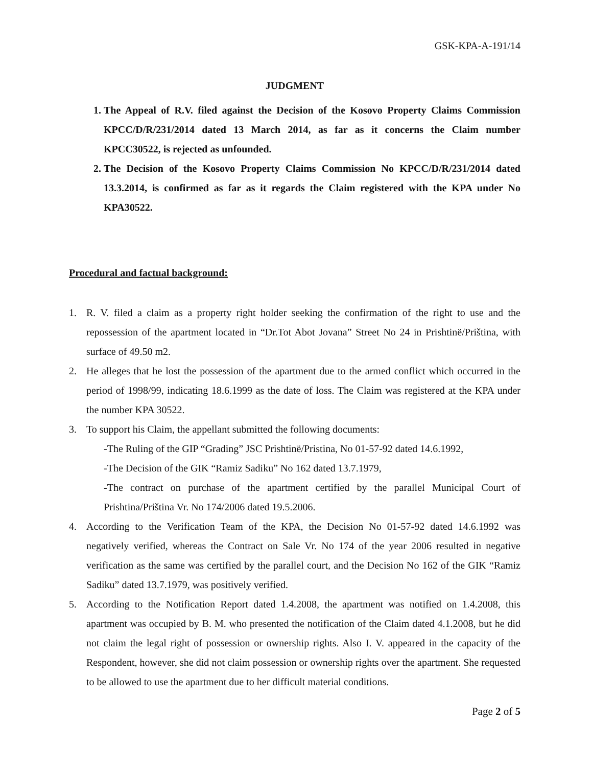GSK-KPA-A-191/14
JUDGMENT
1. The Appeal of R.V. filed against the Decision of the Kosovo Property Claims Commission KPCC/D/R/231/2014 dated 13 March 2014, as far as it concerns the Claim number KPCC30522, is rejected as unfounded.
2. The Decision of the Kosovo Property Claims Commission No KPCC/D/R/231/2014 dated 13.3.2014, is confirmed as far as it regards the Claim registered with the KPA under No KPA30522.
Procedural and factual background:
1. R. V. filed a claim as a property right holder seeking the confirmation of the right to use and the repossession of the apartment located in “Dr.Tot Abot Jovana” Street No 24 in Prishtinë/Priština, with surface of 49.50 m2.
2. He alleges that he lost the possession of the apartment due to the armed conflict which occurred in the period of 1998/99, indicating 18.6.1999 as the date of loss. The Claim was registered at the KPA under the number KPA 30522.
3. To support his Claim, the appellant submitted the following documents:
-The Ruling of the GIP “Grading” JSC Prishtinë/Pristina, No 01-57-92 dated 14.6.1992,
-The Decision of the GIK “Ramiz Sadiku” No 162 dated 13.7.1979,
-The contract on purchase of the apartment certified by the parallel Municipal Court of Prishtina/Priština Vr. No 174/2006 dated 19.5.2006.
4. According to the Verification Team of the KPA, the Decision No 01-57-92 dated 14.6.1992 was negatively verified, whereas the Contract on Sale Vr. No 174 of the year 2006 resulted in negative verification as the same was certified by the parallel court, and the Decision No 162 of the GIK “Ramiz Sadiku” dated 13.7.1979, was positively verified.
5. According to the Notification Report dated 1.4.2008, the apartment was notified on 1.4.2008, this apartment was occupied by B. M. who presented the notification of the Claim dated 4.1.2008, but he did not claim the legal right of possession or ownership rights. Also I. V. appeared in the capacity of the Respondent, however, she did not claim possession or ownership rights over the apartment. She requested to be allowed to use the apartment due to her difficult material conditions.
Page 2 of 5